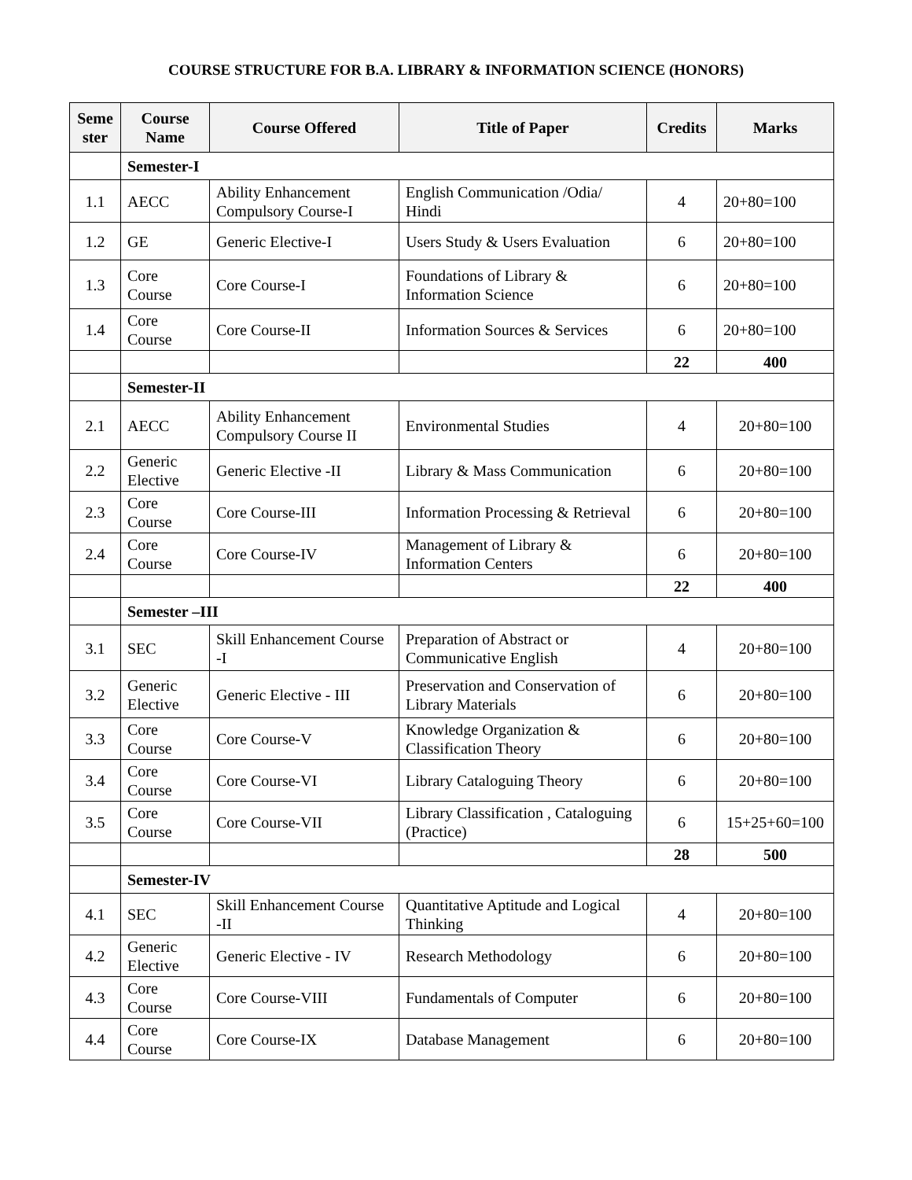COURSE STRUCTURE FOR B.A. LIBRARY & INFORMATION SCIENCE (HONORS)
| Seme ster | Course Name | Course Offered | Title of Paper | Credits | Marks |
| --- | --- | --- | --- | --- | --- |
| | Semester-I | | | | |
| 1.1 | AECC | Ability Enhancement Compulsory Course-I | English Communication /Odia/ Hindi | 4 | 20+80=100 |
| 1.2 | GE | Generic Elective-I | Users Study & Users Evaluation | 6 | 20+80=100 |
| 1.3 | Core Course | Core Course-I | Foundations of Library & Information Science | 6 | 20+80=100 |
| 1.4 | Core Course | Core Course-II | Information Sources & Services | 6 | 20+80=100 |
| | | | | 22 | 400 |
| | Semester-II | | | | |
| 2.1 | AECC | Ability Enhancement Compulsory Course II | Environmental Studies | 4 | 20+80=100 |
| 2.2 | Generic Elective | Generic Elective -II | Library & Mass Communication | 6 | 20+80=100 |
| 2.3 | Core Course | Core Course-III | Information Processing & Retrieval | 6 | 20+80=100 |
| 2.4 | Core Course | Core Course-IV | Management of Library & Information Centers | 6 | 20+80=100 |
| | | | | 22 | 400 |
| | Semester –III | | | | |
| 3.1 | SEC | Skill Enhancement Course -I | Preparation of Abstract or Communicative English | 4 | 20+80=100 |
| 3.2 | Generic Elective | Generic Elective - III | Preservation and Conservation of Library Materials | 6 | 20+80=100 |
| 3.3 | Core Course | Core Course-V | Knowledge Organization & Classification Theory | 6 | 20+80=100 |
| 3.4 | Core Course | Core Course-VI | Library Cataloguing Theory | 6 | 20+80=100 |
| 3.5 | Core Course | Core Course-VII | Library Classification , Cataloguing (Practice) | 6 | 15+25+60=100 |
| | | | | 28 | 500 |
| | Semester-IV | | | | |
| 4.1 | SEC | Skill Enhancement Course -II | Quantitative Aptitude and Logical Thinking | 4 | 20+80=100 |
| 4.2 | Generic Elective | Generic Elective - IV | Research Methodology | 6 | 20+80=100 |
| 4.3 | Core Course | Core Course-VIII | Fundamentals of Computer | 6 | 20+80=100 |
| 4.4 | Core Course | Core Course-IX | Database Management | 6 | 20+80=100 |